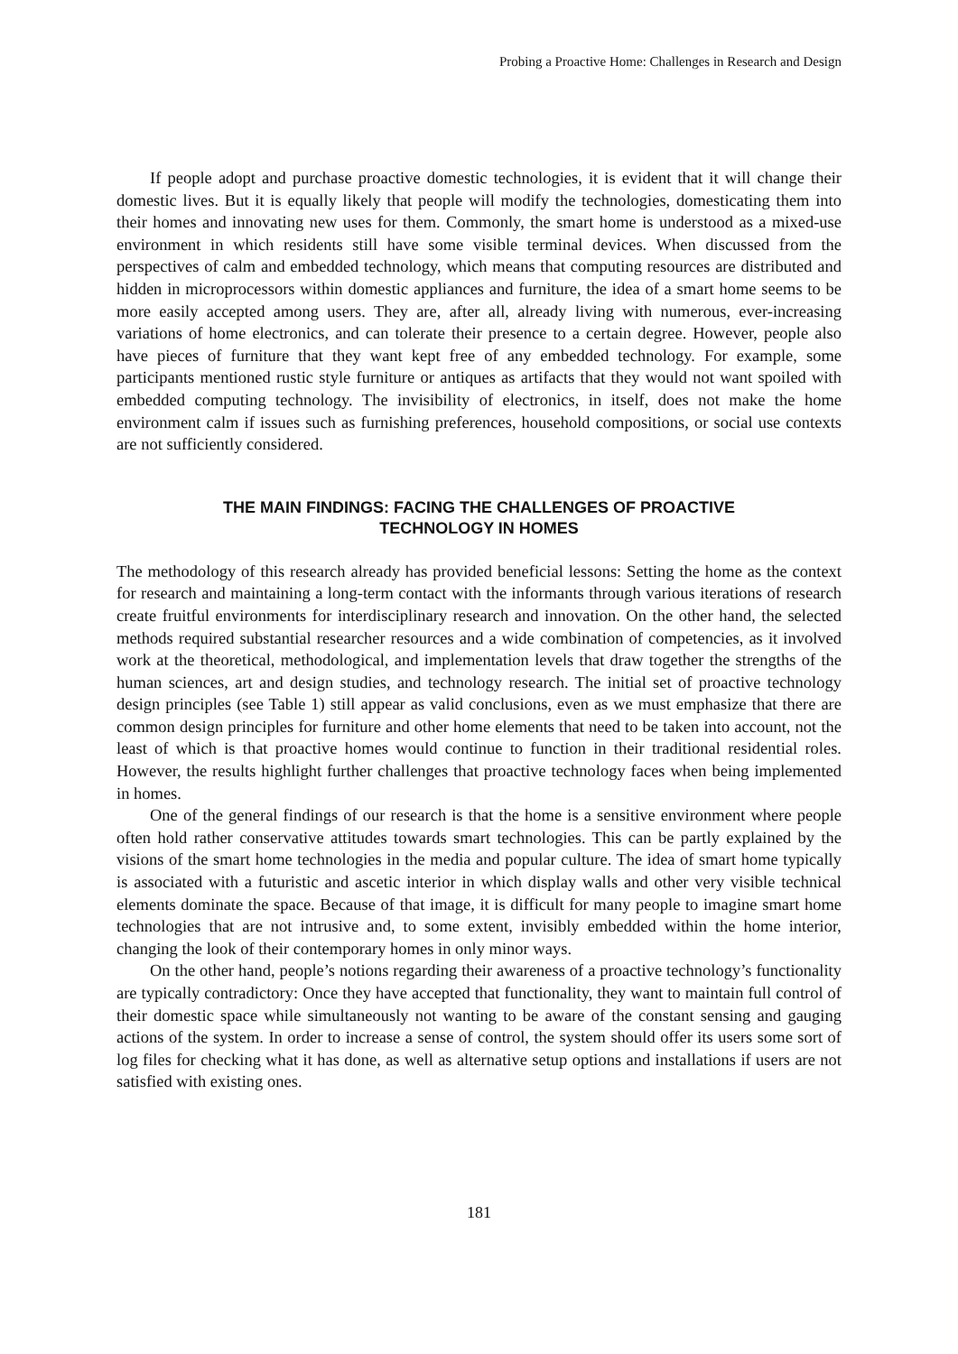Probing a Proactive Home: Challenges in Research and Design
If people adopt and purchase proactive domestic technologies, it is evident that it will change their domestic lives. But it is equally likely that people will modify the technologies, domesticating them into their homes and innovating new uses for them. Commonly, the smart home is understood as a mixed-use environment in which residents still have some visible terminal devices. When discussed from the perspectives of calm and embedded technology, which means that computing resources are distributed and hidden in microprocessors within domestic appliances and furniture, the idea of a smart home seems to be more easily accepted among users. They are, after all, already living with numerous, ever-increasing variations of home electronics, and can tolerate their presence to a certain degree. However, people also have pieces of furniture that they want kept free of any embedded technology. For example, some participants mentioned rustic style furniture or antiques as artifacts that they would not want spoiled with embedded computing technology. The invisibility of electronics, in itself, does not make the home environment calm if issues such as furnishing preferences, household compositions, or social use contexts are not sufficiently considered.
THE MAIN FINDINGS: FACING THE CHALLENGES OF PROACTIVE TECHNOLOGY IN HOMES
The methodology of this research already has provided beneficial lessons: Setting the home as the context for research and maintaining a long-term contact with the informants through various iterations of research create fruitful environments for interdisciplinary research and innovation. On the other hand, the selected methods required substantial researcher resources and a wide combination of competencies, as it involved work at the theoretical, methodological, and implementation levels that draw together the strengths of the human sciences, art and design studies, and technology research. The initial set of proactive technology design principles (see Table 1) still appear as valid conclusions, even as we must emphasize that there are common design principles for furniture and other home elements that need to be taken into account, not the least of which is that proactive homes would continue to function in their traditional residential roles. However, the results highlight further challenges that proactive technology faces when being implemented in homes.
One of the general findings of our research is that the home is a sensitive environment where people often hold rather conservative attitudes towards smart technologies. This can be partly explained by the visions of the smart home technologies in the media and popular culture. The idea of smart home typically is associated with a futuristic and ascetic interior in which display walls and other very visible technical elements dominate the space. Because of that image, it is difficult for many people to imagine smart home technologies that are not intrusive and, to some extent, invisibly embedded within the home interior, changing the look of their contemporary homes in only minor ways.
On the other hand, people’s notions regarding their awareness of a proactive technology’s functionality are typically contradictory: Once they have accepted that functionality, they want to maintain full control of their domestic space while simultaneously not wanting to be aware of the constant sensing and gauging actions of the system. In order to increase a sense of control, the system should offer its users some sort of log files for checking what it has done, as well as alternative setup options and installations if users are not satisfied with existing ones.
181